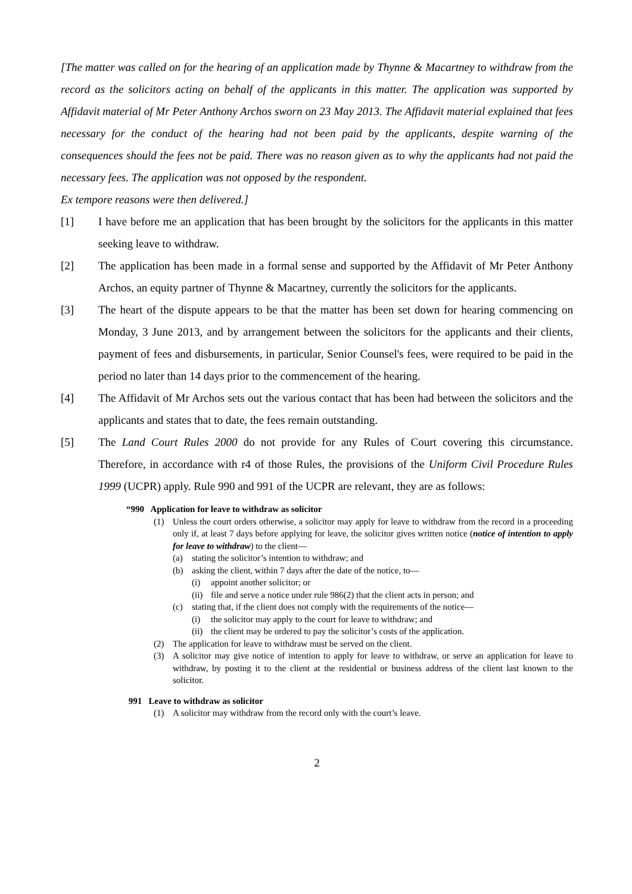[The matter was called on for the hearing of an application made by Thynne & Macartney to withdraw from the record as the solicitors acting on behalf of the applicants in this matter. The application was supported by Affidavit material of Mr Peter Anthony Archos sworn on 23 May 2013. The Affidavit material explained that fees necessary for the conduct of the hearing had not been paid by the applicants, despite warning of the consequences should the fees not be paid. There was no reason given as to why the applicants had not paid the necessary fees. The application was not opposed by the respondent.
Ex tempore reasons were then delivered.]
[1] I have before me an application that has been brought by the solicitors for the applicants in this matter seeking leave to withdraw.
[2] The application has been made in a formal sense and supported by the Affidavit of Mr Peter Anthony Archos, an equity partner of Thynne & Macartney, currently the solicitors for the applicants.
[3] The heart of the dispute appears to be that the matter has been set down for hearing commencing on Monday, 3 June 2013, and by arrangement between the solicitors for the applicants and their clients, payment of fees and disbursements, in particular, Senior Counsel's fees, were required to be paid in the period no later than 14 days prior to the commencement of the hearing.
[4] The Affidavit of Mr Archos sets out the various contact that has been had between the solicitors and the applicants and states that to date, the fees remain outstanding.
[5] The Land Court Rules 2000 do not provide for any Rules of Court covering this circumstance. Therefore, in accordance with r4 of those Rules, the provisions of the Uniform Civil Procedure Rules 1999 (UCPR) apply. Rule 990 and 991 of the UCPR are relevant, they are as follows:
“990 Application for leave to withdraw as solicitor
(1) Unless the court orders otherwise, a solicitor may apply for leave to withdraw from the record in a proceeding only if, at least 7 days before applying for leave, the solicitor gives written notice (notice of intention to apply for leave to withdraw) to the client—
(a) stating the solicitor’s intention to withdraw; and
(b) asking the client, within 7 days after the date of the notice, to—
(i) appoint another solicitor; or
(ii) file and serve a notice under rule 986(2) that the client acts in person; and
(c) stating that, if the client does not comply with the requirements of the notice—
(i) the solicitor may apply to the court for leave to withdraw; and
(ii) the client may be ordered to pay the solicitor’s costs of the application.
(2) The application for leave to withdraw must be served on the client.
(3) A solicitor may give notice of intention to apply for leave to withdraw, or serve an application for leave to withdraw, by posting it to the client at the residential or business address of the client last known to the solicitor.
991 Leave to withdraw as solicitor
(1) A solicitor may withdraw from the record only with the court’s leave.
2